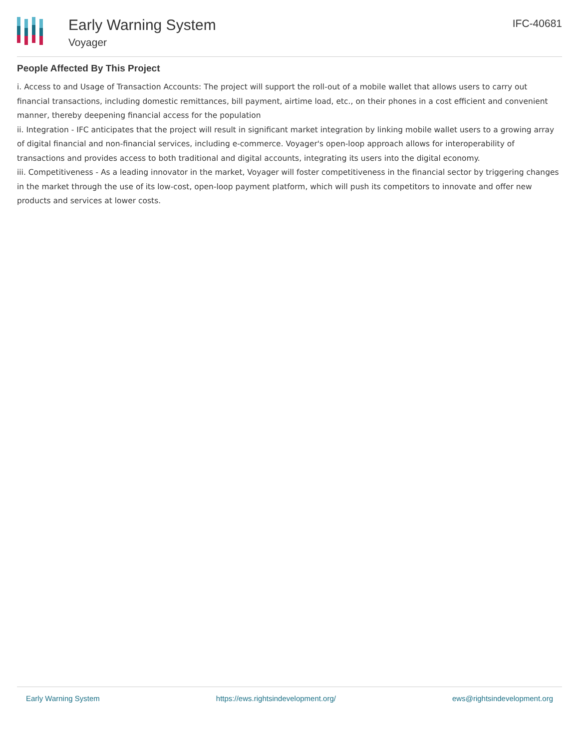Early Warning System
Voyager
IFC-40681
People Affected By This Project
i. Access to and Usage of Transaction Accounts: The project will support the roll-out of a mobile wallet that allows users to carry out financial transactions, including domestic remittances, bill payment, airtime load, etc., on their phones in a cost efficient and convenient manner, thereby deepening financial access for the population
ii. Integration - IFC anticipates that the project will result in significant market integration by linking mobile wallet users to a growing array of digital financial and non-financial services, including e-commerce. Voyager's open-loop approach allows for interoperability of transactions and provides access to both traditional and digital accounts, integrating its users into the digital economy.
iii. Competitiveness - As a leading innovator in the market, Voyager will foster competitiveness in the financial sector by triggering changes in the market through the use of its low-cost, open-loop payment platform, which will push its competitors to innovate and offer new products and services at lower costs.
Early Warning System https://ews.rightsindevelopment.org/ ews@rightsindevelopment.org